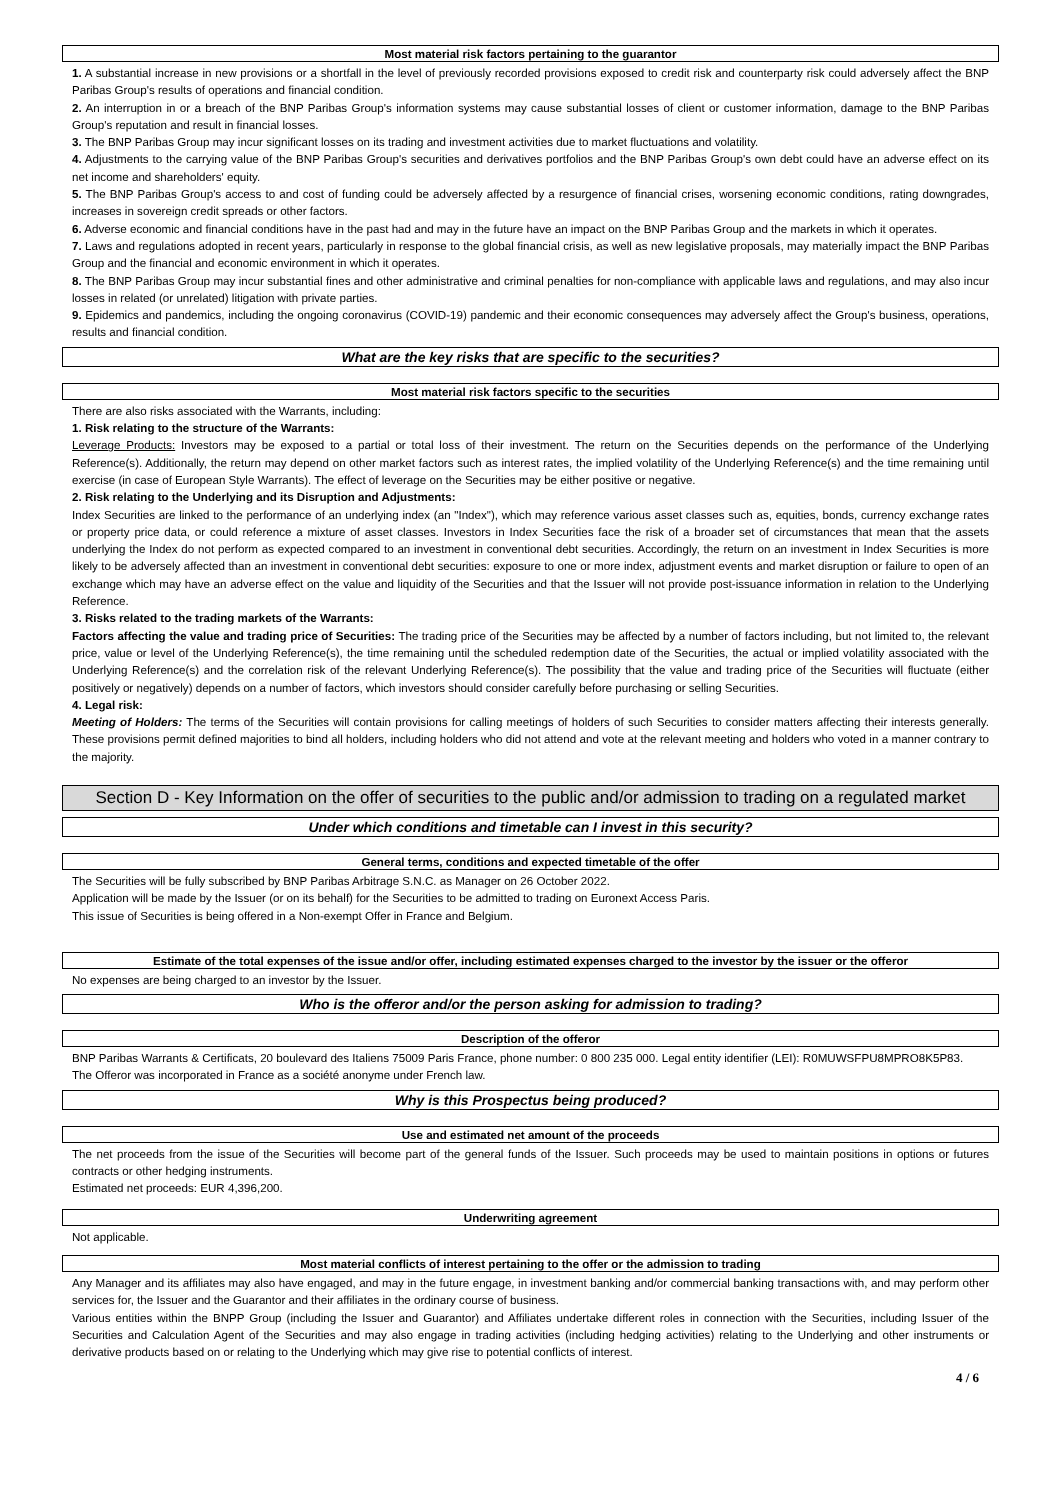Most material risk factors pertaining to the guarantor
1. A substantial increase in new provisions or a shortfall in the level of previously recorded provisions exposed to credit risk and counterparty risk could adversely affect the BNP Paribas Group's results of operations and financial condition.
2. An interruption in or a breach of the BNP Paribas Group's information systems may cause substantial losses of client or customer information, damage to the BNP Paribas Group's reputation and result in financial losses.
3. The BNP Paribas Group may incur significant losses on its trading and investment activities due to market fluctuations and volatility.
4. Adjustments to the carrying value of the BNP Paribas Group's securities and derivatives portfolios and the BNP Paribas Group's own debt could have an adverse effect on its net income and shareholders' equity.
5. The BNP Paribas Group's access to and cost of funding could be adversely affected by a resurgence of financial crises, worsening economic conditions, rating downgrades, increases in sovereign credit spreads or other factors.
6. Adverse economic and financial conditions have in the past had and may in the future have an impact on the BNP Paribas Group and the markets in which it operates.
7. Laws and regulations adopted in recent years, particularly in response to the global financial crisis, as well as new legislative proposals, may materially impact the BNP Paribas Group and the financial and economic environment in which it operates.
8. The BNP Paribas Group may incur substantial fines and other administrative and criminal penalties for non-compliance with applicable laws and regulations, and may also incur losses in related (or unrelated) litigation with private parties.
9. Epidemics and pandemics, including the ongoing coronavirus (COVID-19) pandemic and their economic consequences may adversely affect the Group's business, operations, results and financial condition.
What are the key risks that are specific to the securities?
Most material risk factors specific to the securities
There are also risks associated with the Warrants, including:
1. Risk relating to the structure of the Warrants:
Leverage Products: Investors may be exposed to a partial or total loss of their investment. The return on the Securities depends on the performance of the Underlying Reference(s). Additionally, the return may depend on other market factors such as interest rates, the implied volatility of the Underlying Reference(s) and the time remaining until exercise (in case of European Style Warrants). The effect of leverage on the Securities may be either positive or negative.
2. Risk relating to the Underlying and its Disruption and Adjustments:
Index Securities are linked to the performance of an underlying index (an "Index"), which may reference various asset classes such as, equities, bonds, currency exchange rates or property price data, or could reference a mixture of asset classes. Investors in Index Securities face the risk of a broader set of circumstances that mean that the assets underlying the Index do not perform as expected compared to an investment in conventional debt securities. Accordingly, the return on an investment in Index Securities is more likely to be adversely affected than an investment in conventional debt securities: exposure to one or more index, adjustment events and market disruption or failure to open of an exchange which may have an adverse effect on the value and liquidity of the Securities and that the Issuer will not provide post-issuance information in relation to the Underlying Reference.
3. Risks related to the trading markets of the Warrants:
Factors affecting the value and trading price of Securities: The trading price of the Securities may be affected by a number of factors including, but not limited to, the relevant price, value or level of the Underlying Reference(s), the time remaining until the scheduled redemption date of the Securities, the actual or implied volatility associated with the Underlying Reference(s) and the correlation risk of the relevant Underlying Reference(s). The possibility that the value and trading price of the Securities will fluctuate (either positively or negatively) depends on a number of factors, which investors should consider carefully before purchasing or selling Securities.
4. Legal risk:
Meeting of Holders: The terms of the Securities will contain provisions for calling meetings of holders of such Securities to consider matters affecting their interests generally. These provisions permit defined majorities to bind all holders, including holders who did not attend and vote at the relevant meeting and holders who voted in a manner contrary to the majority.
Section D - Key Information on the offer of securities to the public and/or admission to trading on a regulated market
Under which conditions and timetable can I invest in this security?
General terms, conditions and expected timetable of the offer
The Securities will be fully subscribed by BNP Paribas Arbitrage S.N.C. as Manager on 26 October 2022.
Application will be made by the Issuer (or on its behalf) for the Securities to be admitted to trading on Euronext Access Paris.
This issue of Securities is being offered in a Non-exempt Offer in France and Belgium.
Estimate of the total expenses of the issue and/or offer, including estimated expenses charged to the investor by the issuer or the offeror
No expenses are being charged to an investor by the Issuer.
Who is the offeror and/or the person asking for admission to trading?
Description of the offeror
BNP Paribas Warrants & Certificats, 20 boulevard des Italiens 75009 Paris France, phone number: 0 800 235 000. Legal entity identifier (LEI): R0MUWSFPU8MPRO8K5P83.
The Offeror was incorporated in France as a société anonyme under French law.
Why is this Prospectus being produced?
Use and estimated net amount of the proceeds
The net proceeds from the issue of the Securities will become part of the general funds of the Issuer. Such proceeds may be used to maintain positions in options or futures contracts or other hedging instruments.
Estimated net proceeds: EUR 4,396,200.
Underwriting agreement
Not applicable.
Most material conflicts of interest pertaining to the offer or the admission to trading
Any Manager and its affiliates may also have engaged, and may in the future engage, in investment banking and/or commercial banking transactions with, and may perform other services for, the Issuer and the Guarantor and their affiliates in the ordinary course of business.
Various entities within the BNPP Group (including the Issuer and Guarantor) and Affiliates undertake different roles in connection with the Securities, including Issuer of the Securities and Calculation Agent of the Securities and may also engage in trading activities (including hedging activities) relating to the Underlying and other instruments or derivative products based on or relating to the Underlying which may give rise to potential conflicts of interest.
4 / 6